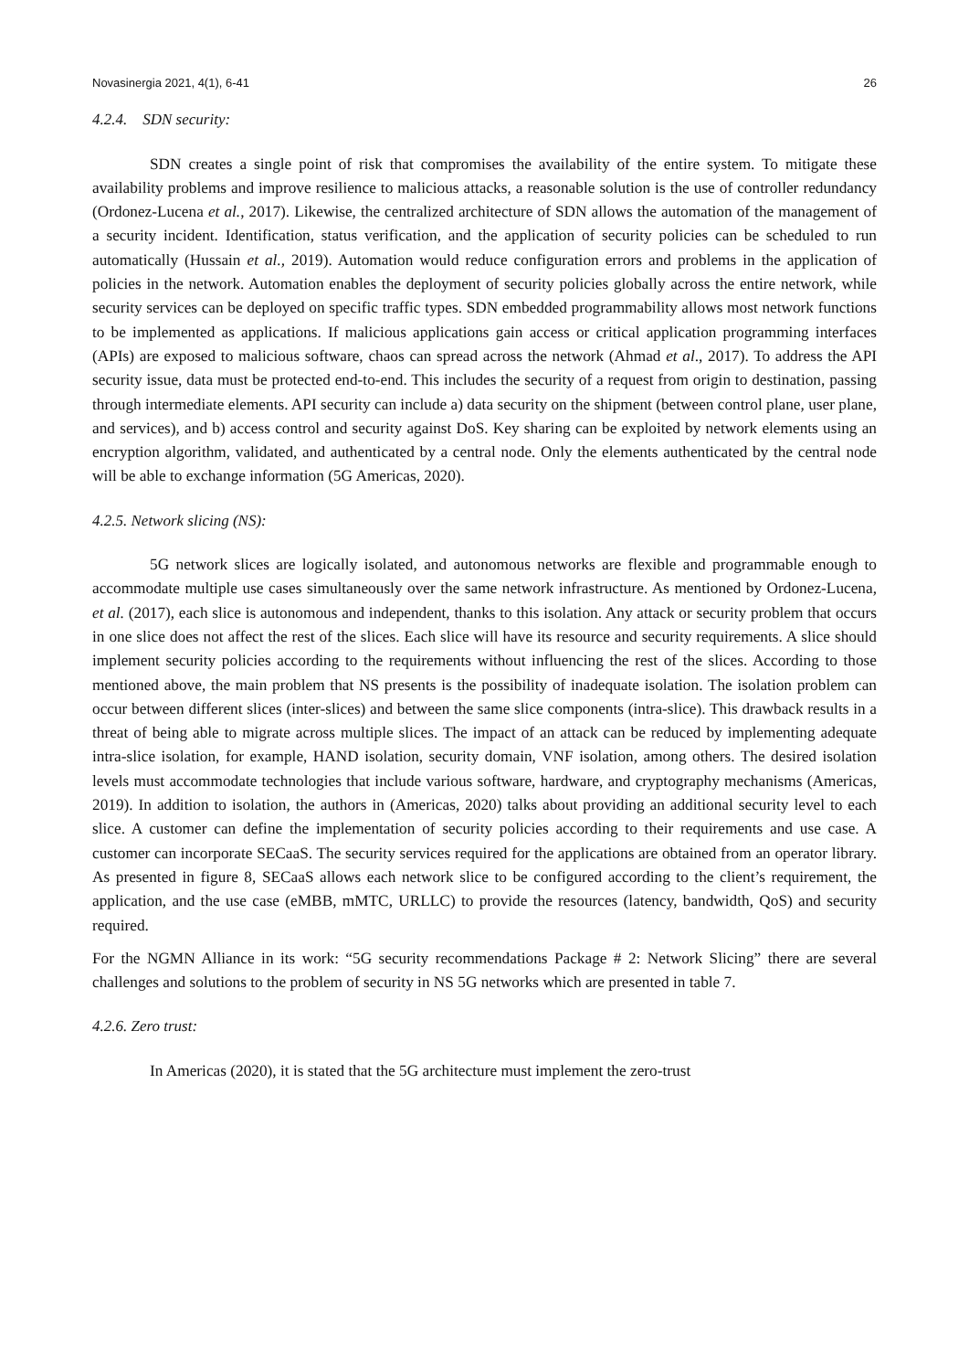Novasinergia 2021, 4(1), 6-41 26
4.2.4. SDN security:
SDN creates a single point of risk that compromises the availability of the entire system. To mitigate these availability problems and improve resilience to malicious attacks, a reasonable solution is the use of controller redundancy (Ordonez-Lucena et al., 2017). Likewise, the centralized architecture of SDN allows the automation of the management of a security incident. Identification, status verification, and the application of security policies can be scheduled to run automatically (Hussain et al., 2019). Automation would reduce configuration errors and problems in the application of policies in the network. Automation enables the deployment of security policies globally across the entire network, while security services can be deployed on specific traffic types. SDN embedded programmability allows most network functions to be implemented as applications. If malicious applications gain access or critical application programming interfaces (APIs) are exposed to malicious software, chaos can spread across the network (Ahmad et al., 2017). To address the API security issue, data must be protected end-to-end. This includes the security of a request from origin to destination, passing through intermediate elements. API security can include a) data security on the shipment (between control plane, user plane, and services), and b) access control and security against DoS. Key sharing can be exploited by network elements using an encryption algorithm, validated, and authenticated by a central node. Only the elements authenticated by the central node will be able to exchange information (5G Americas, 2020).
4.2.5. Network slicing (NS):
5G network slices are logically isolated, and autonomous networks are flexible and programmable enough to accommodate multiple use cases simultaneously over the same network infrastructure. As mentioned by Ordonez-Lucena, et al. (2017), each slice is autonomous and independent, thanks to this isolation. Any attack or security problem that occurs in one slice does not affect the rest of the slices. Each slice will have its resource and security requirements. A slice should implement security policies according to the requirements without influencing the rest of the slices. According to those mentioned above, the main problem that NS presents is the possibility of inadequate isolation. The isolation problem can occur between different slices (inter-slices) and between the same slice components (intra-slice). This drawback results in a threat of being able to migrate across multiple slices. The impact of an attack can be reduced by implementing adequate intra-slice isolation, for example, HAND isolation, security domain, VNF isolation, among others. The desired isolation levels must accommodate technologies that include various software, hardware, and cryptography mechanisms (Americas, 2019). In addition to isolation, the authors in (Americas, 2020) talks about providing an additional security level to each slice. A customer can define the implementation of security policies according to their requirements and use case. A customer can incorporate SECaaS. The security services required for the applications are obtained from an operator library. As presented in figure 8, SECaaS allows each network slice to be configured according to the client’s requirement, the application, and the use case (eMBB, mMTC, URLLC) to provide the resources (latency, bandwidth, QoS) and security required.
For the NGMN Alliance in its work: “5G security recommendations Package # 2: Network Slicing” there are several challenges and solutions to the problem of security in NS 5G networks which are presented in table 7.
4.2.6. Zero trust:
In Americas (2020), it is stated that the 5G architecture must implement the zero-trust